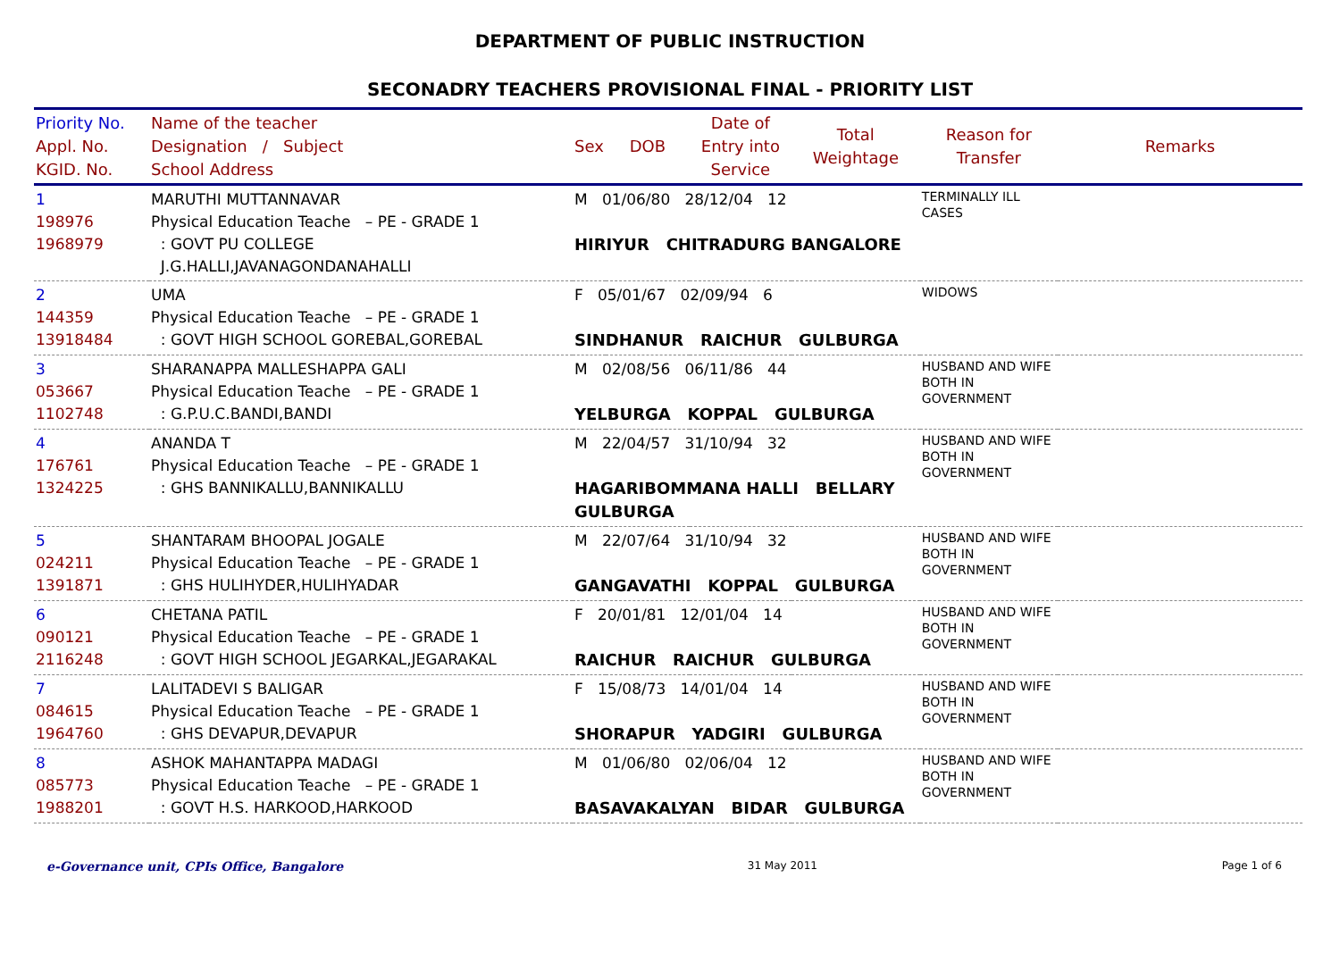DEPARTMENT OF PUBLIC INSTRUCTION
SECONADRY TEACHERS PROVISIONAL FINAL - PRIORITY LIST
| Priority No. Appl. No. KGID. No. | Name of the teacher Designation / Subject School Address | Sex | DOB | Date of Entry into Service | Total Weightage | Reason for Transfer | Remarks |
| --- | --- | --- | --- | --- | --- | --- | --- |
| 1 198976 1968979 | MARUTHI MUTTANNAVAR Physical Education Teache – PE - GRADE 1 : GOVT PU COLLEGE J.G.HALLI,JAVANAGONDANAHALLI | M 01/06/80 28/12/04 12 HIRIYUR CHITRADURG BANGALORE | | | | TERMINALLY ILL CASES | |
| 2 144359 13918484 | UMA Physical Education Teache – PE - GRADE 1 : GOVT HIGH SCHOOL GOREBAL,GOREBAL | F 05/01/67 02/09/94 6 SINDHANUR RAICHUR GULBURGA | | | | WIDOWS | |
| 3 053667 1102748 | SHARANAPPA MALLESHAPPA GALI Physical Education Teache – PE - GRADE 1 : G.P.U.C.BANDI,BANDI | M 02/08/56 06/11/86 44 YELBURGA KOPPAL GULBURGA | | | | HUSBAND AND WIFE BOTH IN GOVERNMENT | |
| 4 176761 1324225 | ANANDA T Physical Education Teache – PE - GRADE 1 : GHS BANNIKALLU,BANNIKALLU | M 22/04/57 31/10/94 32 HAGARIBOMMANA HALLI BELLARY GULBURGA | | | | HUSBAND AND WIFE BOTH IN GOVERNMENT | |
| 5 024211 1391871 | SHANTARAM BHOOPAL JOGALE Physical Education Teache – PE - GRADE 1 : GHS HULIHYDER,HULIHYADAR | M 22/07/64 31/10/94 32 GANGAVATHI KOPPAL GULBURGA | | | | HUSBAND AND WIFE BOTH IN GOVERNMENT | |
| 6 090121 2116248 | CHETANA PATIL Physical Education Teache – PE - GRADE 1 : GOVT HIGH SCHOOL JEGARKAL,JEGARAKAL | F 20/01/81 12/01/04 14 RAICHUR RAICHUR GULBURGA | | | | HUSBAND AND WIFE BOTH IN GOVERNMENT | |
| 7 084615 1964760 | LALITADEVI S BALIGAR Physical Education Teache – PE - GRADE 1 : GHS DEVAPUR,DEVAPUR | F 15/08/73 14/01/04 14 SHORAPUR YADGIRI GULBURGA | | | | HUSBAND AND WIFE BOTH IN GOVERNMENT | |
| 8 085773 1988201 | ASHOK MAHANTAPPA MADAGI Physical Education Teache – PE - GRADE 1 : GOVT H.S. HARKOOD,HARKOOD | M 01/06/80 02/06/04 12 BASAVAKALYAN BIDAR GULBURGA | | | | HUSBAND AND WIFE BOTH IN GOVERNMENT | |
e-Governance unit, CPIs Office, Bangalore 31 May 2011 Page 1 of 6